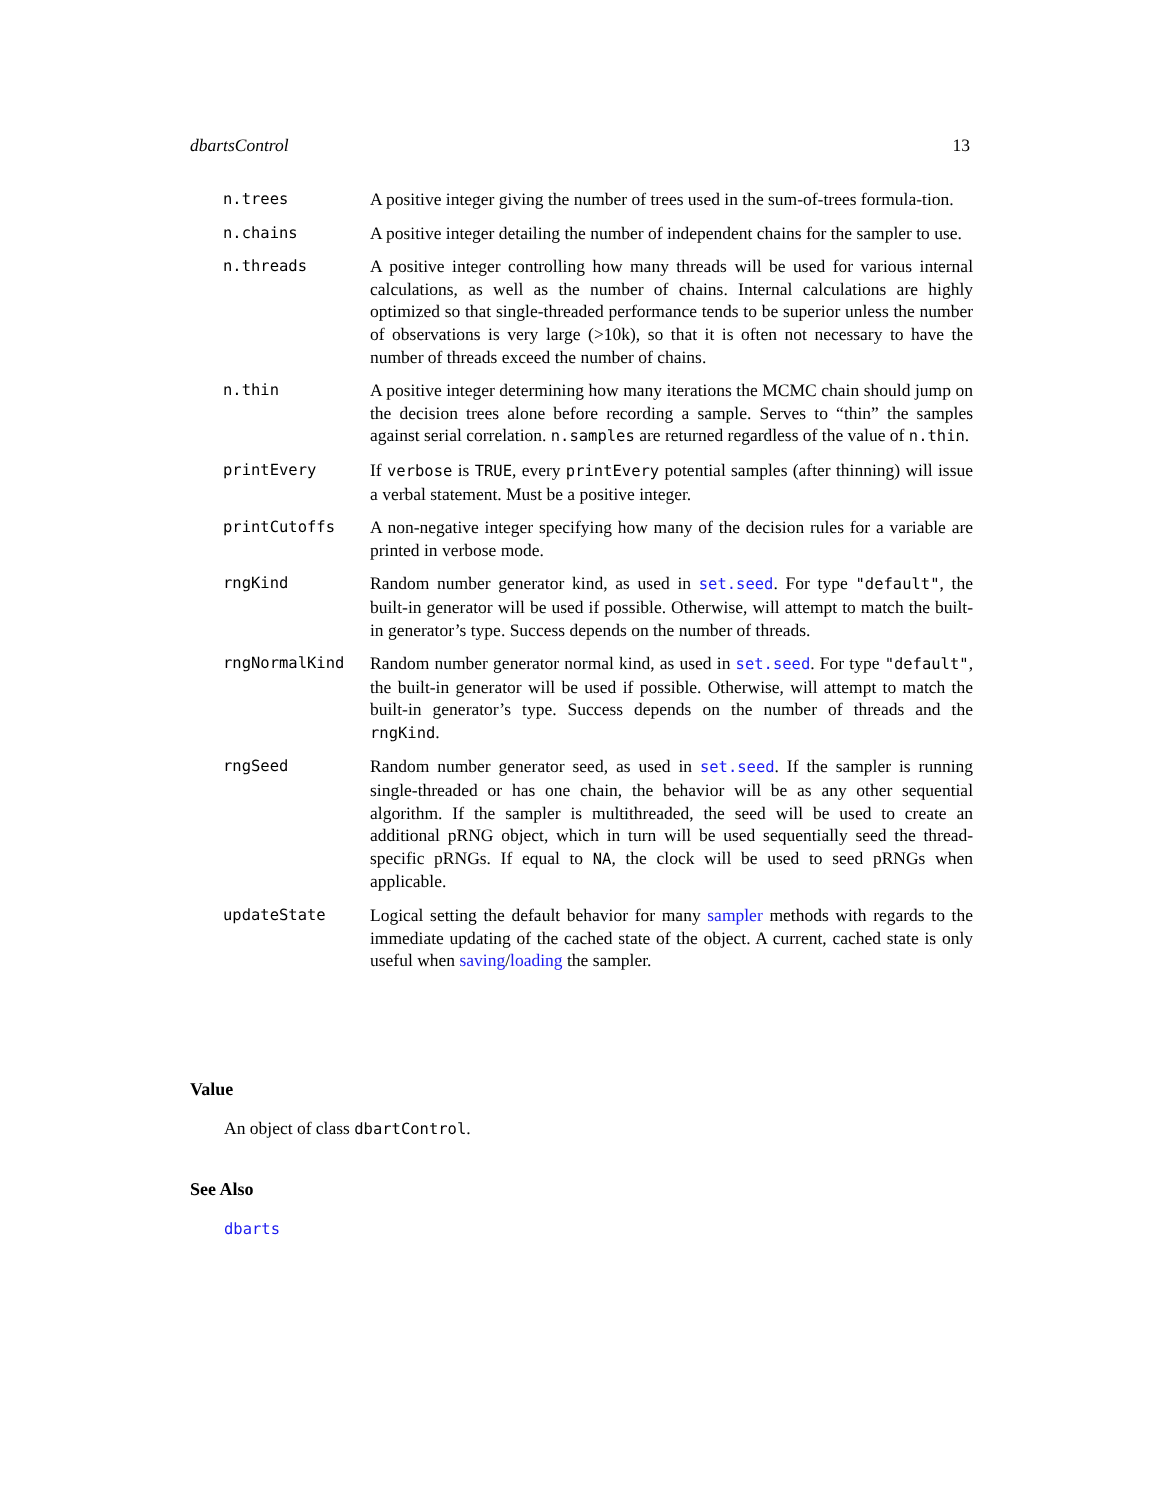dbartsControl 13
n.trees A positive integer giving the number of trees used in the sum-of-trees formula-tion.
n.chains A positive integer detailing the number of independent chains for the sampler to use.
n.threads A positive integer controlling how many threads will be used for various internal calculations, as well as the number of chains. Internal calculations are highly optimized so that single-threaded performance tends to be superior unless the number of observations is very large (>10k), so that it is often not necessary to have the number of threads exceed the number of chains.
n.thin A positive integer determining how many iterations the MCMC chain should jump on the decision trees alone before recording a sample. Serves to “thin” the samples against serial correlation. n.samples are returned regardless of the value of n.thin.
printEvery If verbose is TRUE, every printEvery potential samples (after thinning) will issue a verbal statement. Must be a positive integer.
printCutoffs A non-negative integer specifying how many of the decision rules for a variable are printed in verbose mode.
rngKind Random number generator kind, as used in set.seed. For type "default", the built-in generator will be used if possible. Otherwise, will attempt to match the built-in generator’s type. Success depends on the number of threads.
rngNormalKind Random number generator normal kind, as used in set.seed. For type "default", the built-in generator will be used if possible. Otherwise, will attempt to match the built-in generator’s type. Success depends on the number of threads and the rngKind.
rngSeed Random number generator seed, as used in set.seed. If the sampler is running single-threaded or has one chain, the behavior will be as any other sequential algorithm. If the sampler is multithreaded, the seed will be used to create an additional pRNG object, which in turn will be used sequentially seed the thread-specific pRNGs. If equal to NA, the clock will be used to seed pRNGs when applicable.
updateState Logical setting the default behavior for many sampler methods with regards to the immediate updating of the cached state of the object. A current, cached state is only useful when saving/loading the sampler.
Value
An object of class dbartControl.
See Also
dbarts